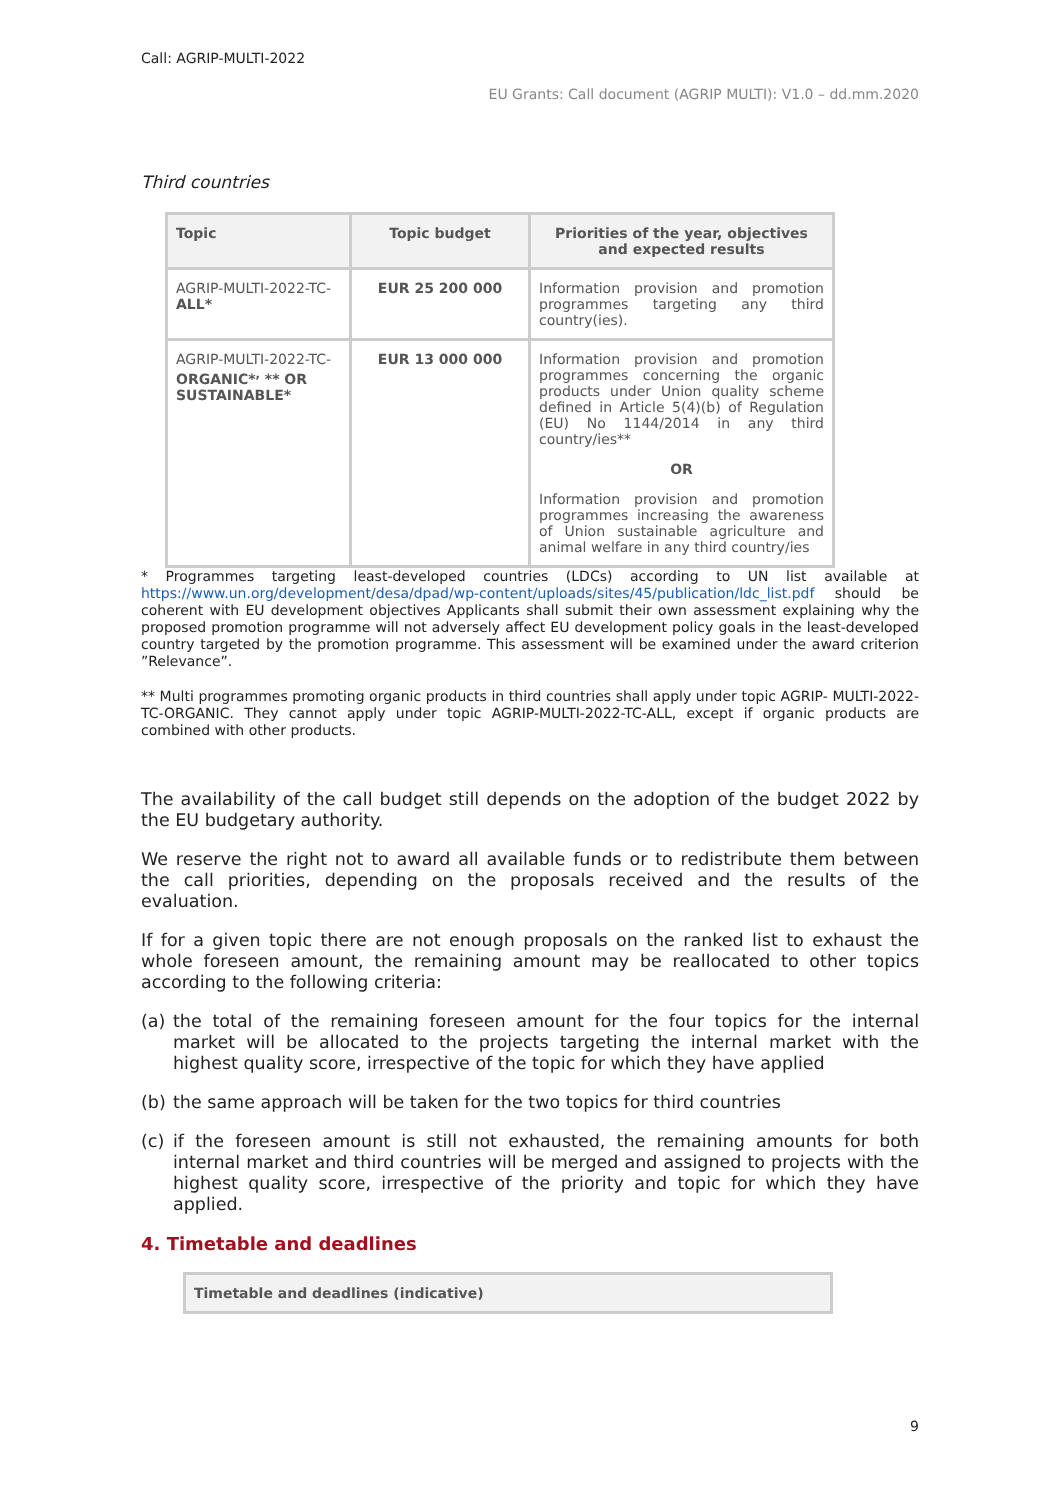Call: AGRIP-MULTI-2022
EU Grants: Call document (AGRIP MULTI): V1.0 – dd.mm.2020
Third countries
| Topic | Topic budget | Priorities of the year, objectives and expected results |
| --- | --- | --- |
| AGRIP-MULTI-2022-TC- ALL* | EUR 25 200 000 | Information provision and promotion programmes targeting any third country(ies). |
| AGRIP-MULTI-2022-TC- ORGANIC*<sup>,</sup> ** OR SUSTAINABLE* | EUR 13 000 000 | Information provision and promotion programmes concerning the organic products under Union quality scheme defined in Article 5(4)(b) of Regulation (EU) No 1144/2014 in any third country/ies** OR Information provision and promotion programmes increasing the awareness of Union sustainable agriculture and animal welfare in any third country/ies |
* Programmes targeting least-developed countries (LDCs) according to UN list available at https://www.un.org/development/desa/dpad/wp-content/uploads/sites/45/publication/ldc_list.pdf should be coherent with EU development objectives Applicants shall submit their own assessment explaining why the proposed promotion programme will not adversely affect EU development policy goals in the least-developed country targeted by the promotion programme. This assessment will be examined under the award criterion ”Relevance”.
** Multi programmes promoting organic products in third countries shall apply under topic AGRIP- MULTI-2022-TC-ORGANIC. They cannot apply under topic AGRIP-MULTI-2022-TC-ALL, except if organic products are combined with other products.
The availability of the call budget still depends on the adoption of the budget 2022 by the EU budgetary authority.
We reserve the right not to award all available funds or to redistribute them between the call priorities, depending on the proposals received and the results of the evaluation.
If for a given topic there are not enough proposals on the ranked list to exhaust the whole foreseen amount, the remaining amount may be reallocated to other topics according to the following criteria:
(a) the total of the remaining foreseen amount for the four topics for the internal market will be allocated to the projects targeting the internal market with the highest quality score, irrespective of the topic for which they have applied
(b) the same approach will be taken for the two topics for third countries
(c) if the foreseen amount is still not exhausted, the remaining amounts for both internal market and third countries will be merged and assigned to projects with the highest quality score, irrespective of the priority and topic for which they have applied.
4. Timetable and deadlines
Timetable and deadlines (indicative)
9